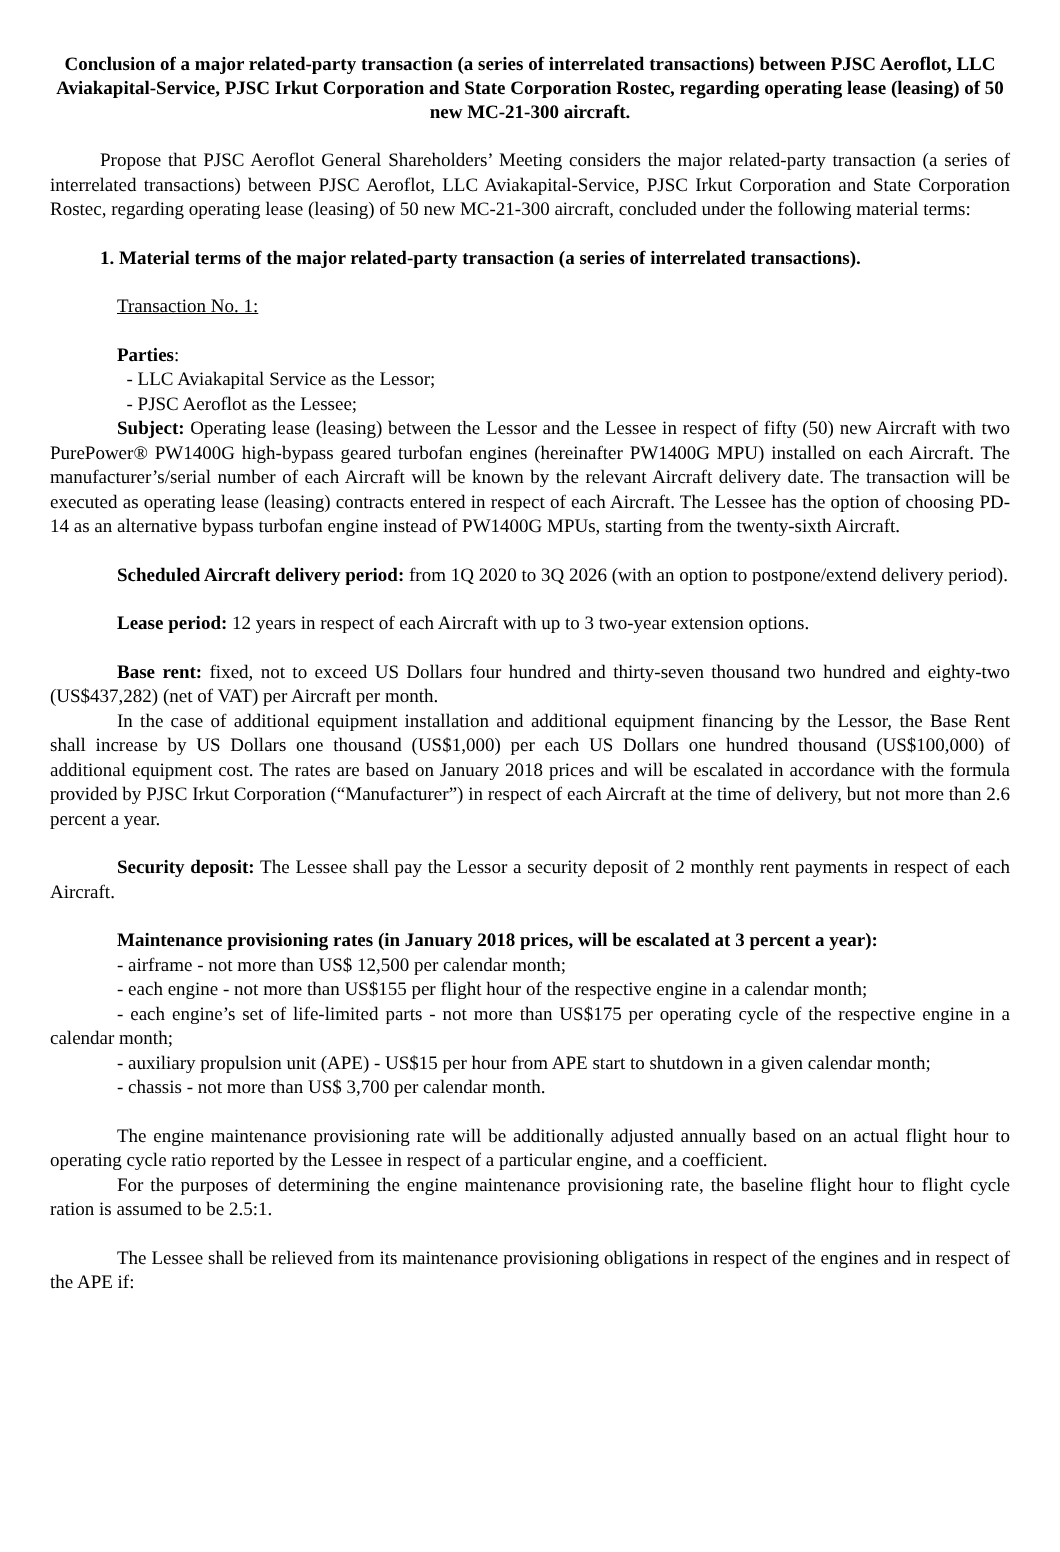Conclusion of a major related-party transaction (a series of interrelated transactions) between PJSC Aeroflot, LLC Aviakapital-Service, PJSC Irkut Corporation and State Corporation Rostec, regarding operating lease (leasing) of 50 new MC-21-300 aircraft.
Propose that PJSC Aeroflot General Shareholders’ Meeting considers the major related-party transaction (a series of interrelated transactions) between PJSC Aeroflot, LLC Aviakapital-Service, PJSC Irkut Corporation and State Corporation Rostec, regarding operating lease (leasing) of 50 new MC-21-300 aircraft, concluded under the following material terms:
1. Material terms of the major related-party transaction (a series of interrelated transactions).
Transaction No. 1:
Parties:
- LLC Aviakapital Service as the Lessor;
- PJSC Aeroflot as the Lessee;
Subject: Operating lease (leasing) between the Lessor and the Lessee in respect of fifty (50) new Aircraft with two PurePower® PW1400G high-bypass geared turbofan engines (hereinafter PW1400G MPU) installed on each Aircraft. The manufacturer’s/serial number of each Aircraft will be known by the relevant Aircraft delivery date. The transaction will be executed as operating lease (leasing) contracts entered in respect of each Aircraft. The Lessee has the option of choosing PD-14 as an alternative bypass turbofan engine instead of PW1400G MPUs, starting from the twenty-sixth Aircraft.
Scheduled Aircraft delivery period: from 1Q 2020 to 3Q 2026 (with an option to postpone/extend delivery period).
Lease period: 12 years in respect of each Aircraft with up to 3 two-year extension options.
Base rent: fixed, not to exceed US Dollars four hundred and thirty-seven thousand two hundred and eighty-two (US$437,282) (net of VAT) per Aircraft per month.
In the case of additional equipment installation and additional equipment financing by the Lessor, the Base Rent shall increase by US Dollars one thousand (US$1,000) per each US Dollars one hundred thousand (US$100,000) of additional equipment cost. The rates are based on January 2018 prices and will be escalated in accordance with the formula provided by PJSC Irkut Corporation (“Manufacturer”) in respect of each Aircraft at the time of delivery, but not more than 2.6 percent a year.
Security deposit: The Lessee shall pay the Lessor a security deposit of 2 monthly rent payments in respect of each Aircraft.
Maintenance provisioning rates (in January 2018 prices, will be escalated at 3 percent a year):
- airframe - not more than US$ 12,500 per calendar month;
- each engine - not more than US$155 per flight hour of the respective engine in a calendar month;
- each engine’s set of life-limited parts - not more than US$175 per operating cycle of the respective engine in a calendar month;
- auxiliary propulsion unit (APE) - US$15 per hour from APE start to shutdown in a given calendar month;
- chassis - not more than US$ 3,700 per calendar month.
The engine maintenance provisioning rate will be additionally adjusted annually based on an actual flight hour to operating cycle ratio reported by the Lessee in respect of a particular engine, and a coefficient.
For the purposes of determining the engine maintenance provisioning rate, the baseline flight hour to flight cycle ration is assumed to be 2.5:1.
The Lessee shall be relieved from its maintenance provisioning obligations in respect of the engines and in respect of the APE if: